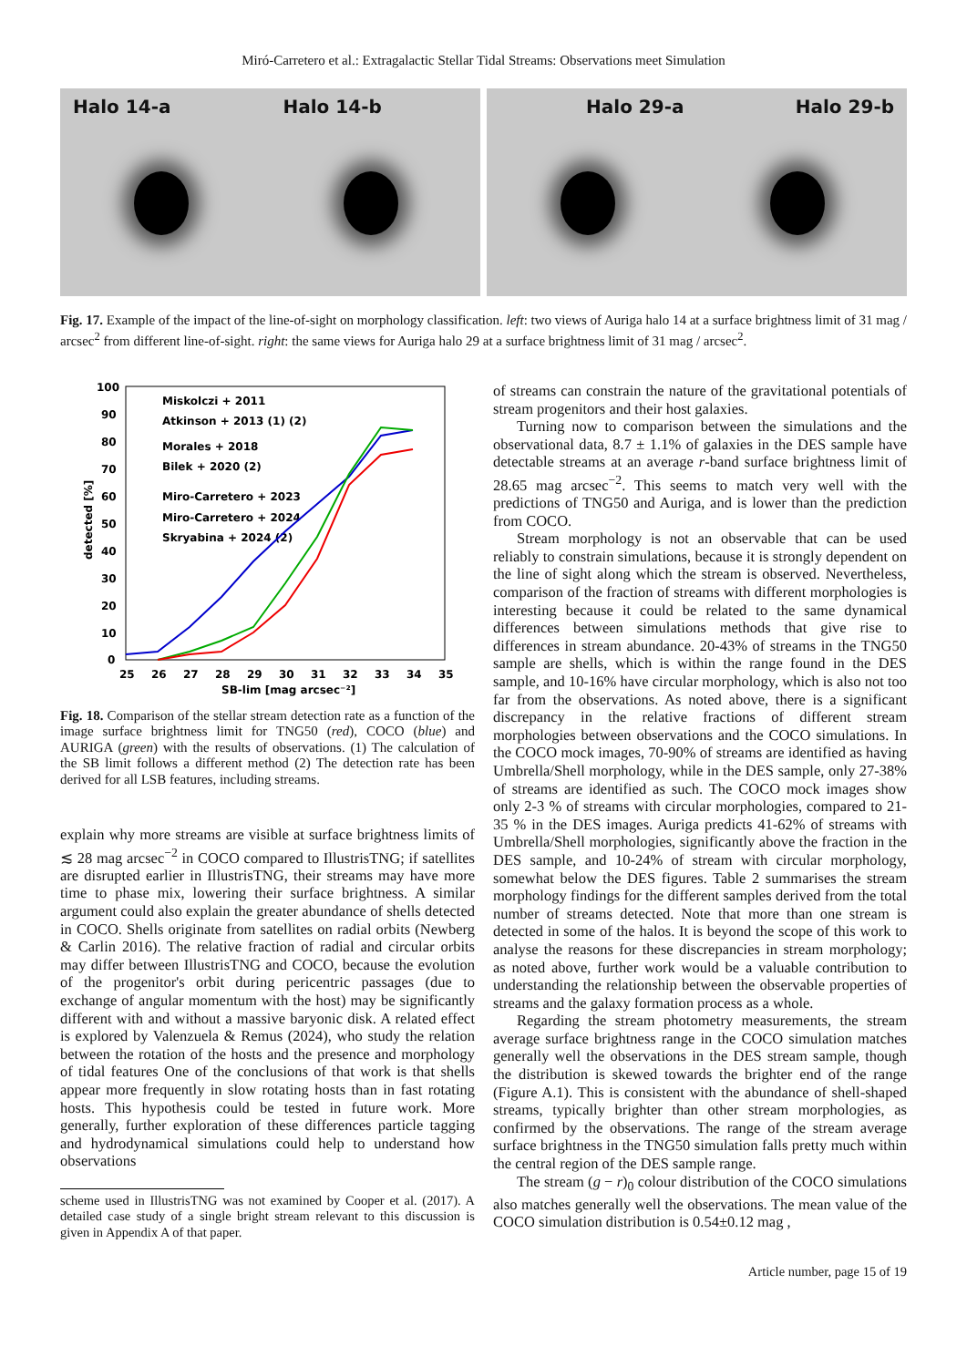Miró-Carretero et al.: Extragalactic Stellar Tidal Streams: Observations meet Simulation
Halo 14-a Halo 14-b Halo 29-a Halo 29-b
Fig. 17. Example of the impact of the line-of-sight on morphology classification. left: two views of Auriga halo 14 at a surface brightness limit of 31 mag / arcsec<sup>2</sup> from different line-of-sight. right: the same views for Auriga halo 29 at a surface brightness limit of 31 mag / arcsec<sup>2</sup>.
100
90
80
70
60
50
40
30
20
10
0
25
26
27
28
29
30
31
32
33
34
35
SB-lim [mag arcsec⁻²]
detected [%]
Miskolczi + 2011
Atkinson + 2013 (1) (2)
Morales + 2018
Bilek + 2020 (2)
Miro-Carretero + 2023
Miro-Carretero + 2024
Skryabina + 2024 (2)
Fig. 18. Comparison of the stellar stream detection rate as a function of the image surface brightness limit for TNG50 (red), COCO (blue) and AURIGA (green) with the results of observations. (1) The calculation of the SB limit follows a different method (2) The detection rate has been derived for all LSB features, including streams.
explain why more streams are visible at surface brightness limits of ≲ 28 mag arcsec<sup>−2</sup> in COCO compared to IllustrisTNG; if satellites are disrupted earlier in IllustrisTNG, their streams may have more time to phase mix, lowering their surface brightness. A similar argument could also explain the greater abundance of shells detected in COCO. Shells originate from satellites on radial orbits (Newberg & Carlin 2016). The relative fraction of radial and circular orbits may differ between IllustrisTNG and COCO, because the evolution of the progenitor's orbit during pericentric passages (due to exchange of angular momentum with the host) may be significantly different with and without a massive baryonic disk. A related effect is explored by Valenzuela & Remus (2024), who study the relation between the rotation of the hosts and the presence and morphology of tidal features One of the conclusions of that work is that shells appear more frequently in slow rotating hosts than in fast rotating hosts. This hypothesis could be tested in future work. More generally, further exploration of these differences particle tagging and hydrodynamical simulations could help to understand how observations
scheme used in IllustrisTNG was not examined by Cooper et al. (2017). A detailed case study of a single bright stream relevant to this discussion is given in Appendix A of that paper.
of streams can constrain the nature of the gravitational potentials of stream progenitors and their host galaxies.
Turning now to comparison between the simulations and the observational data, 8.7 ± 1.1% of galaxies in the DES sample have detectable streams at an average r-band surface brightness limit of 28.65 mag arcsec<sup>−2</sup>. This seems to match very well with the predictions of TNG50 and Auriga, and is lower than the prediction from COCO.
Stream morphology is not an observable that can be used reliably to constrain simulations, because it is strongly dependent on the line of sight along which the stream is observed. Nevertheless, comparison of the fraction of streams with different morphologies is interesting because it could be related to the same dynamical differences between simulations methods that give rise to differences in stream abundance. 20-43% of streams in the TNG50 sample are shells, which is within the range found in the DES sample, and 10-16% have circular morphology, which is also not too far from the observations. As noted above, there is a significant discrepancy in the relative fractions of different stream morphologies between observations and the COCO simulations. In the COCO mock images, 70-90% of streams are identified as having Umbrella/Shell morphology, while in the DES sample, only 27-38% of streams are identified as such. The COCO mock images show only 2-3 % of streams with circular morphologies, compared to 21-35 % in the DES images. Auriga predicts 41-62% of streams with Umbrella/Shell morphologies, significantly above the fraction in the DES sample, and 10-24% of stream with circular morphology, somewhat below the DES figures. Table 2 summarises the stream morphology findings for the different samples derived from the total number of streams detected. Note that more than one stream is detected in some of the halos. It is beyond the scope of this work to analyse the reasons for these discrepancies in stream morphology; as noted above, further work would be a valuable contribution to understanding the relationship between the observable properties of streams and the galaxy formation process as a whole.
Regarding the stream photometry measurements, the stream average surface brightness range in the COCO simulation matches generally well the observations in the DES stream sample, though the distribution is skewed towards the brighter end of the range (Figure A.1). This is consistent with the abundance of shell-shaped streams, typically brighter than other stream morphologies, as confirmed by the observations. The range of the stream average surface brightness in the TNG50 simulation falls pretty much within the central region of the DES sample range.
The stream (g − r)<sub>0</sub> colour distribution of the COCO simulations also matches generally well the observations. The mean value of the COCO simulation distribution is 0.54±0.12 mag ,
Article number, page 15 of 19